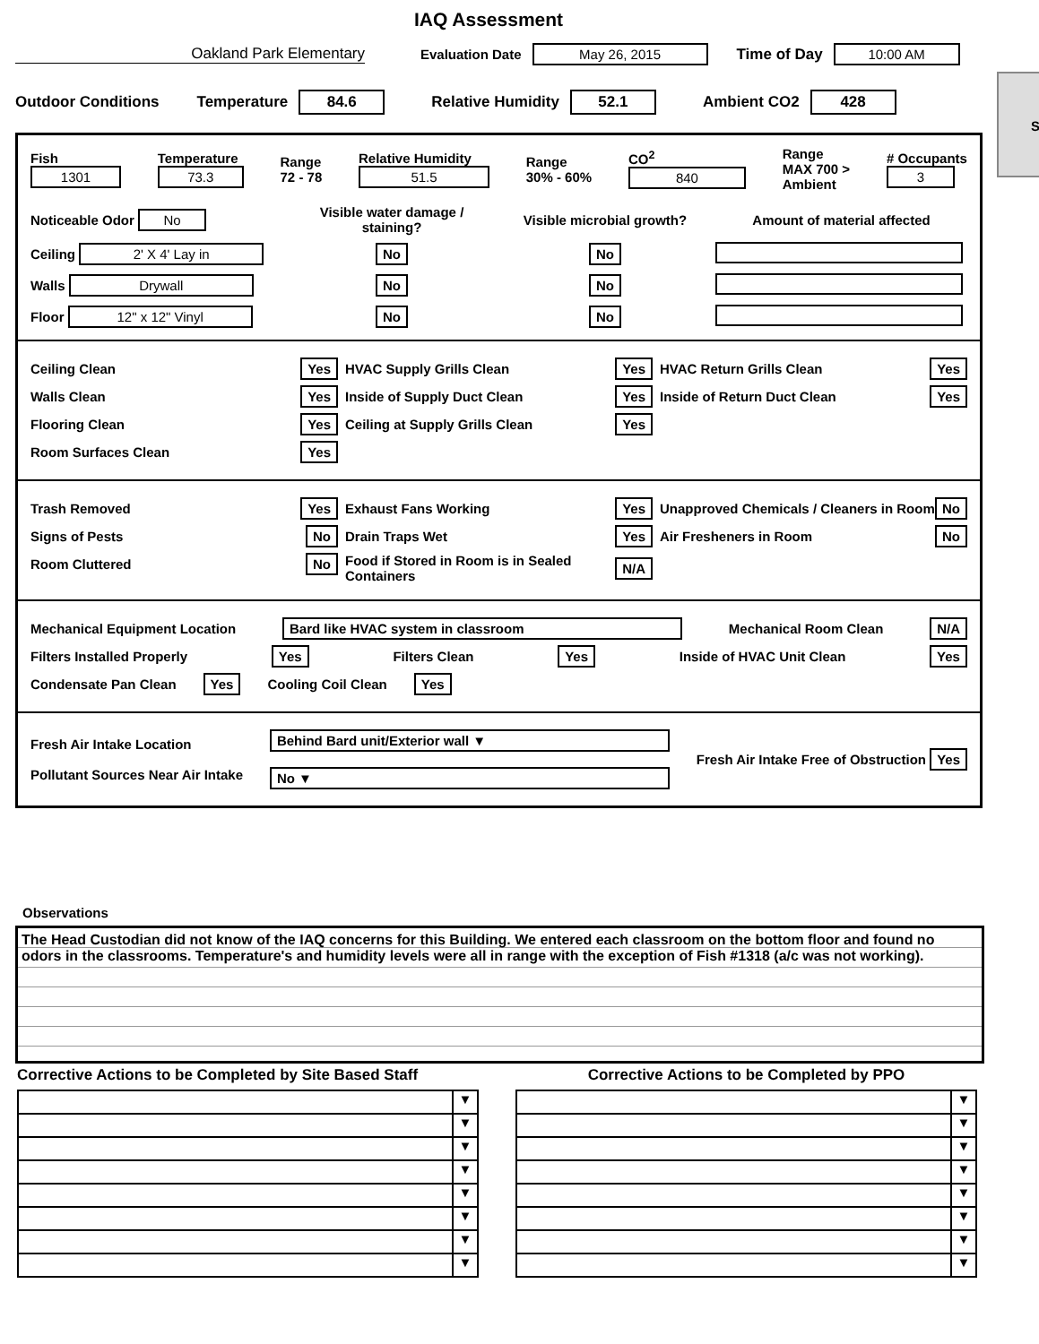IAQ Assessment
Oakland Park Elementary Evaluation Date May 26, 2015 Time of Day 10:00 AM
Outdoor Conditions Temperature 84.6 Relative Humidity 52.1 Ambient CO2 428
S
Fish
1301
Temperature
73.3
Range
72 - 78
Relative Humidity
51.5
Range
30% - 60%
CO<sup>2</sup>
840
Range
MAX 700 >
Ambient
# Occupants
3
Noticeable Odor No
Visible water damage / staining?
Visible microbial growth?
Amount of material affected
Ceiling 2' X 4' Lay in
No
No
Walls Drywall
No
No
Floor 12" x 12" Vinyl
No
No
Ceiling Clean Yes
Walls Clean Yes
Flooring Clean Yes
Room Surfaces Clean Yes
HVAC Supply Grills Clean Yes
Inside of Supply Duct Clean Yes
Ceiling at Supply Grills Clean Yes
HVAC Return Grills Clean Yes
Inside of Return Duct Clean Yes
Trash Removed Yes
Signs of Pests No
Room Cluttered No
Exhaust Fans Working Yes
Drain Traps Wet Yes
Food if Stored in Room is in Sealed Containers N/A
Unapproved Chemicals / Cleaners in Room No
Air Fresheners in Room No
Mechanical Equipment Location Bard like HVAC system in classroom Mechanical Room Clean N/A
Filters Installed Properly Yes Filters Clean Yes Inside of HVAC Unit Clean Yes
Condensate Pan Clean Yes Cooling Coil Clean Yes
Fresh Air Intake Location
Pollutant Sources Near Air Intake
Behind Bard unit/Exterior wall ▼
No ▼
Fresh Air Intake Free of Obstruction Yes
Observations
The Head Custodian did not know of the IAQ concerns for this Building. We entered each classroom on the bottom floor and found no odors in the classrooms. Temperature's and humidity levels were all in range with the exception of Fish #1318 (a/c was not working).
Corrective Actions to be Completed by Site Based Staff
▼
▼
▼
▼
▼
▼
▼
▼
Corrective Actions to be Completed by PPO
▼
▼
▼
▼
▼
▼
▼
▼